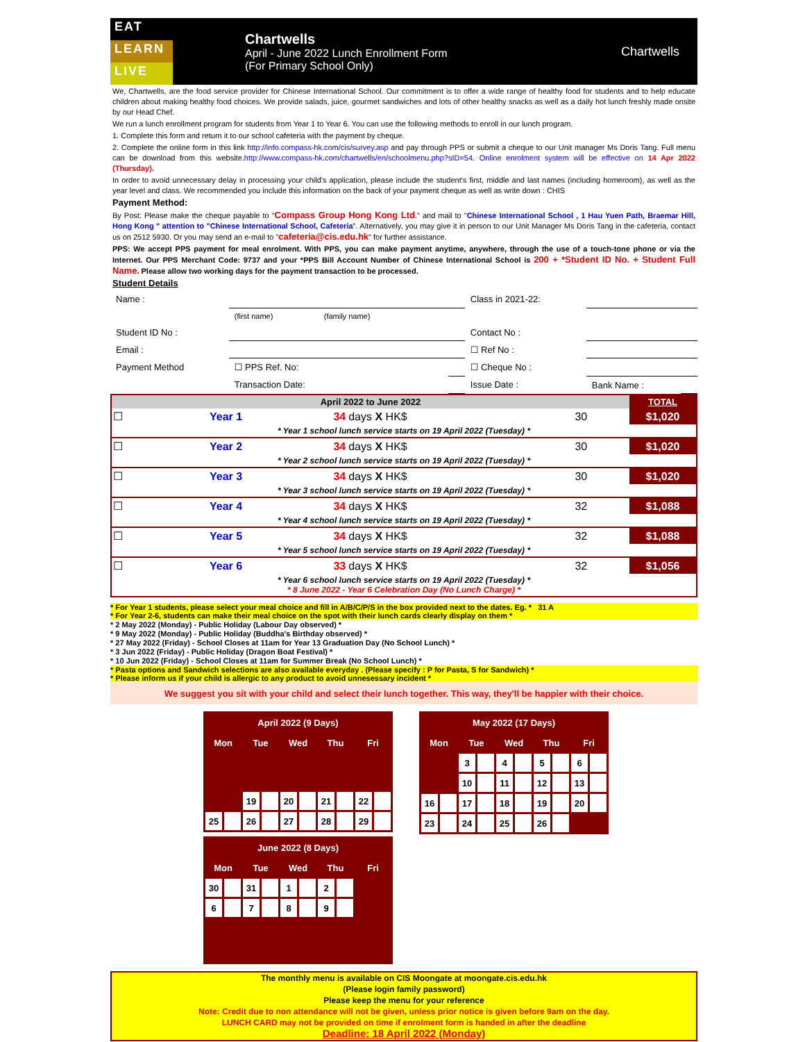EAT
LEARN
LIVE
Chartwells
April - June 2022 Lunch Enrollment Form
(For Primary School Only)
Chartwells
We, Chartwells, are the food service provider for Chinese International School. Our commitment is to offer a wide range of healthy food for students and to help educate children about making healthy food choices. We provide salads, juice, gourmet sandwiches and lots of other healthy snacks as well as a daily hot lunch freshly made onsite by our Head Chef.
We run a lunch enrollment program for students from Year 1 to Year 6. You can use the following methods to enroll in our lunch program.
1. Complete this form and return it to our school cafeteria with the payment by cheque.
2. Complete the online form in this link http://info.compass-hk.com/cis/survey.asp and pay through PPS or submit a cheque to our Unit manager Ms Doris Tang. Full menu can be download from this website.http://www.compass-hk.com/chartwells/en/schoolmenu.php?sID=54. Online enrolment system will be effective on 14 Apr 2022 (Thursday).
In order to avoid unnecessary delay in processing your child's application, please include the student's first, middle and last names (including homeroom), as well as the year level and class. We recommended you include this information on the back of your payment cheque as well as write down : CHIS
Payment Method:
By Post: Please make the cheque payable to "Compass Group Hong Kong Ltd." and mail to "Chinese International School , 1 Hau Yuen Path, Braemar Hill, Hong Kong " attention to "Chinese International School, Cafeteria". Alternatively, you may give it in person to our Unit Manager Ms Doris Tang in the cafeteria, contact us on 2512 5930. Or you may send an e-mail to "cafeteria@cis.edu.hk" for further assistance.
PPS: We accept PPS payment for meal enrolment. With PPS, you can make payment anytime, anywhere, through the use of a touch-tone phone or via the Internet. Our PPS Merchant Code: 9737 and your *PPS Bill Account Number of Chinese International School is 200 + *Student ID No. + Student Full Name. Please allow two working days for the payment transaction to be processed.
Student Details
| Name : | | | Class in 2021-22: | | |
| | (first name) (family name) | | | | |
| Student ID No : | | | Contact No : | | |
| Email : | | | ☐ Ref No : | | |
| Payment Method | ☐ PPS Ref. No: | | ☐ Cheque No : | | |
| | Transaction Date: | | Issue Date : | Bank Name : | |
| April 2022 to June 2022 | | | | | TOTAL |
| ☐ | Year 1 | 34 | days X HK$ | 30 | $1,020 |
| * Year 1 school lunch service starts on 19 April 2022 (Tuesday) * | | | | | |
| ☐ | Year 2 | 34 | days X HK$ | 30 | $1,020 |
| * Year 2 school lunch service starts on 19 April 2022 (Tuesday) * | | | | | |
| ☐ | Year 3 | 34 | days X HK$ | 30 | $1,020 |
| * Year 3 school lunch service starts on 19 April 2022 (Tuesday) * | | | | | |
| ☐ | Year 4 | 34 | days X HK$ | 32 | $1,088 |
| * Year 4 school lunch service starts on 19 April 2022 (Tuesday) * | | | | | |
| ☐ | Year 5 | 34 | days X HK$ | 32 | $1,088 |
| * Year 5 school lunch service starts on 19 April 2022 (Tuesday) * | | | | | |
| ☐ | Year 6 | 33 | days X HK$ | 32 | $1,056 |
| * Year 6 school lunch service starts on 19 April 2022 (Tuesday) * * 8 June 2022 - Year 6 Celebration Day (No Lunch Charge) * | | | | | |
* For Year 1 students, please select your meal choice and fill in A/B/C/P/S in the box provided next to the dates. Eg. * 31 A
* For Year 2-6, students can make their meal choice on the spot with their lunch cards clearly display on them *
* 2 May 2022 (Monday) - Public Holiday (Labour Day observed) *
* 9 May 2022 (Monday) - Public Holiday (Buddha's Birthday observed) *
* 27 May 2022 (Friday) - School Closes at 11am for Year 13 Graduation Day (No School Lunch) *
* 3 Jun 2022 (Friday) - Public Holiday (Dragon Boat Festival) *
* 10 Jun 2022 (Friday) - School Closes at 11am for Summer Break (No School Lunch) *
* Pasta options and Sandwich selections are also available everyday . (Please specify : P for Pasta, S for Sandwich) *
* Please inform us if your child is allergic to any product to avoid unnesessary incident *
We suggest you sit with your child and select their lunch together. This way, they'll be happier with their choice.
| April 2022 (9 Days) | | | | | | | | | |
| Mon | | Tue | | Wed | | Thu | | Fri | |
| | | 19 | | 20 | | 21 | | 22 | |
| 25 | | 26 | | 27 | | 28 | | 29 | |
| June 2022 (8 Days) | | | | | | | | | |
| Mon | | Tue | | Wed | | Thu | | Fri | |
| 30 | | 31 | | 1 | | 2 | | | |
| 6 | | 7 | | 8 | | 9 | | | |
| May 2022 (17 Days) | | | | | | | | | |
| Mon | | Tue | | Wed | | Thu | | Fri | |
| | | 3 | | 4 | | 5 | | 6 | |
| | | 10 | | 11 | | 12 | | 13 | |
| 16 | | 17 | | 18 | | 19 | | 20 | |
| 23 | | 24 | | 25 | | 26 | | | |
The monthly menu is available on CIS Moongate at moongate.cis.edu.hk
(Please login family password)
Please keep the menu for your reference
Note: Credit due to non attendance will not be given, unless prior notice is given before 9am on the day.
LUNCH CARD may not be provided on time if enrolment form is handed in after the deadline
Deadline: 18 April 2022 (Monday)